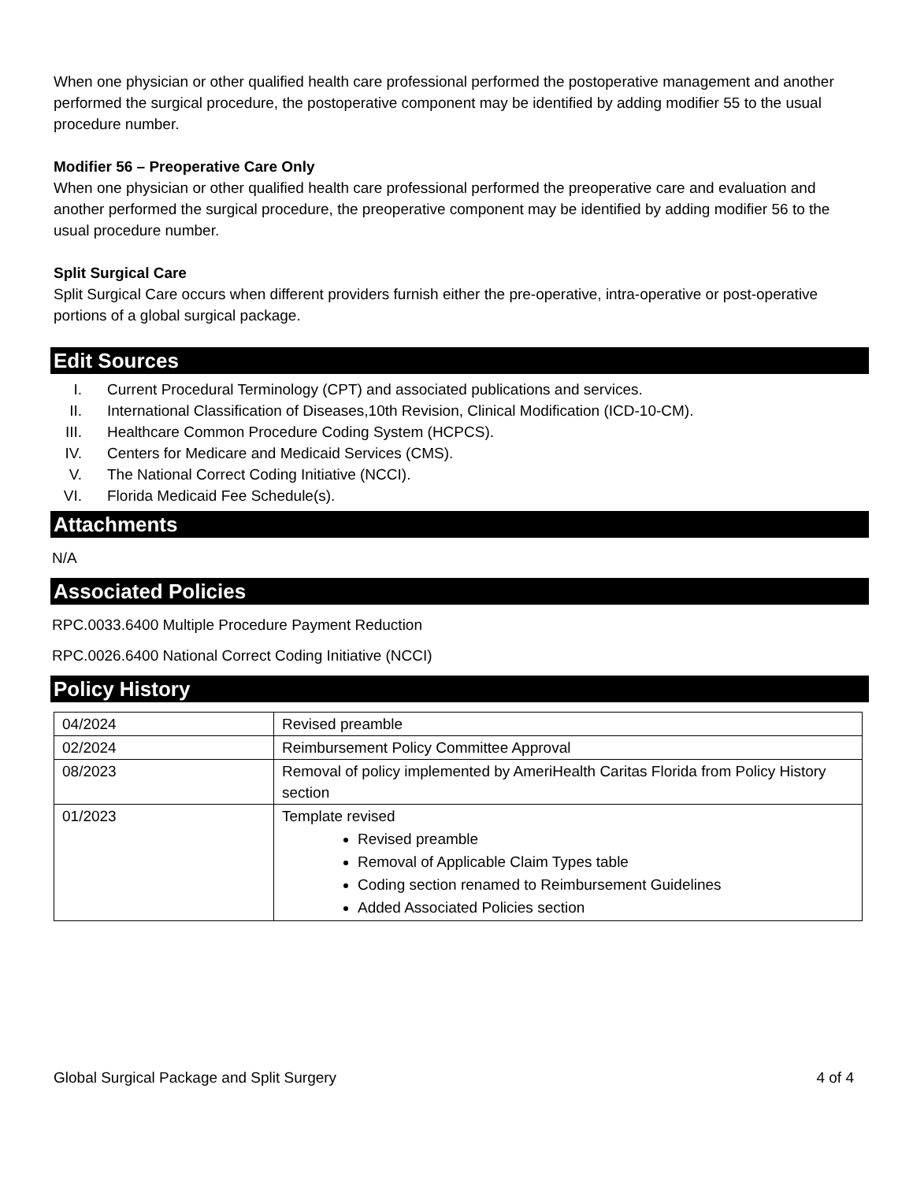When one physician or other qualified health care professional performed the postoperative management and another performed the surgical procedure, the postoperative component may be identified by adding modifier 55 to the usual procedure number.
Modifier 56 – Preoperative Care Only
When one physician or other qualified health care professional performed the preoperative care and evaluation and another performed the surgical procedure, the preoperative component may be identified by adding modifier 56 to the usual procedure number.
Split Surgical Care
Split Surgical Care occurs when different providers furnish either the pre-operative, intra-operative or post-operative portions of a global surgical package.
Edit Sources
I. Current Procedural Terminology (CPT) and associated publications and services.
II. International Classification of Diseases,10th Revision, Clinical Modification (ICD-10-CM).
III. Healthcare Common Procedure Coding System (HCPCS).
IV. Centers for Medicare and Medicaid Services (CMS).
V. The National Correct Coding Initiative (NCCI).
VI. Florida Medicaid Fee Schedule(s).
Attachments
N/A
Associated Policies
RPC.0033.6400 Multiple Procedure Payment Reduction
RPC.0026.6400 National Correct Coding Initiative (NCCI)
Policy History
| 04/2024 | Revised preamble |
| 02/2024 | Reimbursement Policy Committee Approval |
| 08/2023 | Removal of policy implemented by AmeriHealth Caritas Florida from Policy History section |
| 01/2023 | Template revised Revised preamble Removal of Applicable Claim Types table Coding section renamed to Reimbursement Guidelines Added Associated Policies section |
Global Surgical Package and Split Surgery 4 of 4